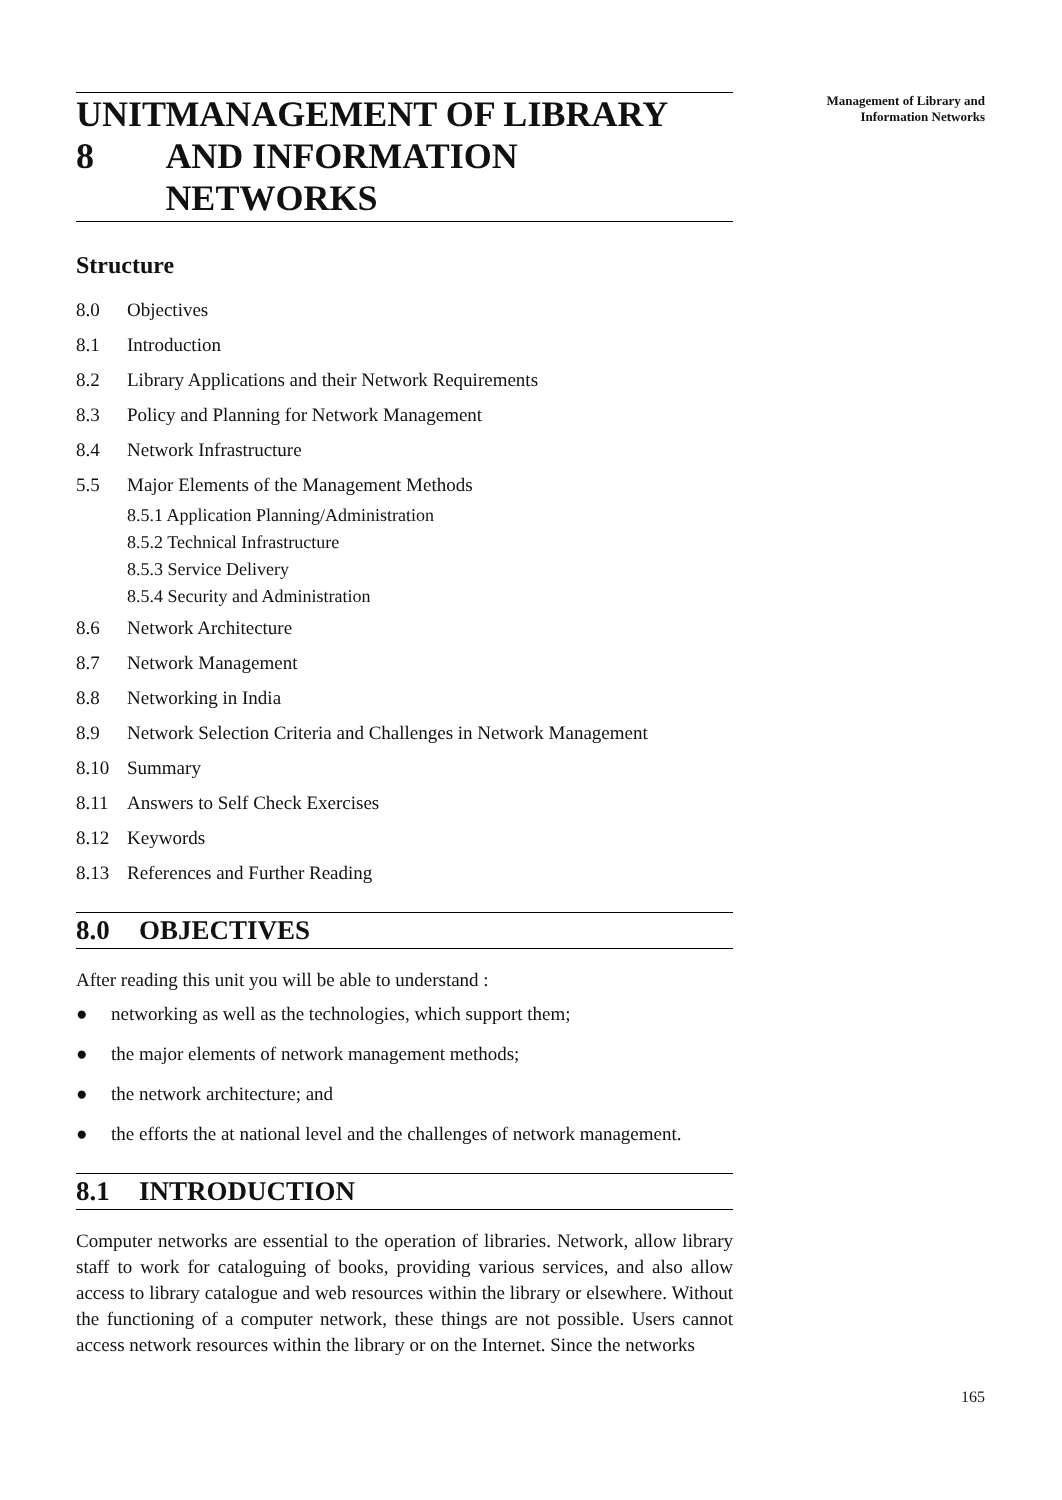Management of Library and
Information Networks
UNIT 8 MANAGEMENT OF LIBRARY AND INFORMATION NETWORKS
Structure
8.0 Objectives
8.1 Introduction
8.2 Library Applications and their Network Requirements
8.3 Policy and Planning for Network Management
8.4 Network Infrastructure
5.5 Major Elements of the Management Methods
8.5.1 Application Planning/Administration
8.5.2 Technical Infrastructure
8.5.3 Service Delivery
8.5.4 Security and Administration
8.6 Network Architecture
8.7 Network Management
8.8 Networking in India
8.9 Network Selection Criteria and Challenges in Network Management
8.10 Summary
8.11 Answers to Self Check Exercises
8.12 Keywords
8.13 References and Further Reading
8.0 OBJECTIVES
After reading this unit you will be able to understand :
● networking as well as the technologies, which support them;
● the major elements of network management methods;
● the network architecture; and
● the efforts the at national level and the challenges of network management.
8.1 INTRODUCTION
Computer networks are essential to the operation of libraries. Network, allow library staff to work for cataloguing of books, providing various services, and also allow access to library catalogue and web resources within the library or elsewhere. Without the functioning of a computer network, these things are not possible. Users cannot access network resources within the library or on the Internet. Since the networks
165